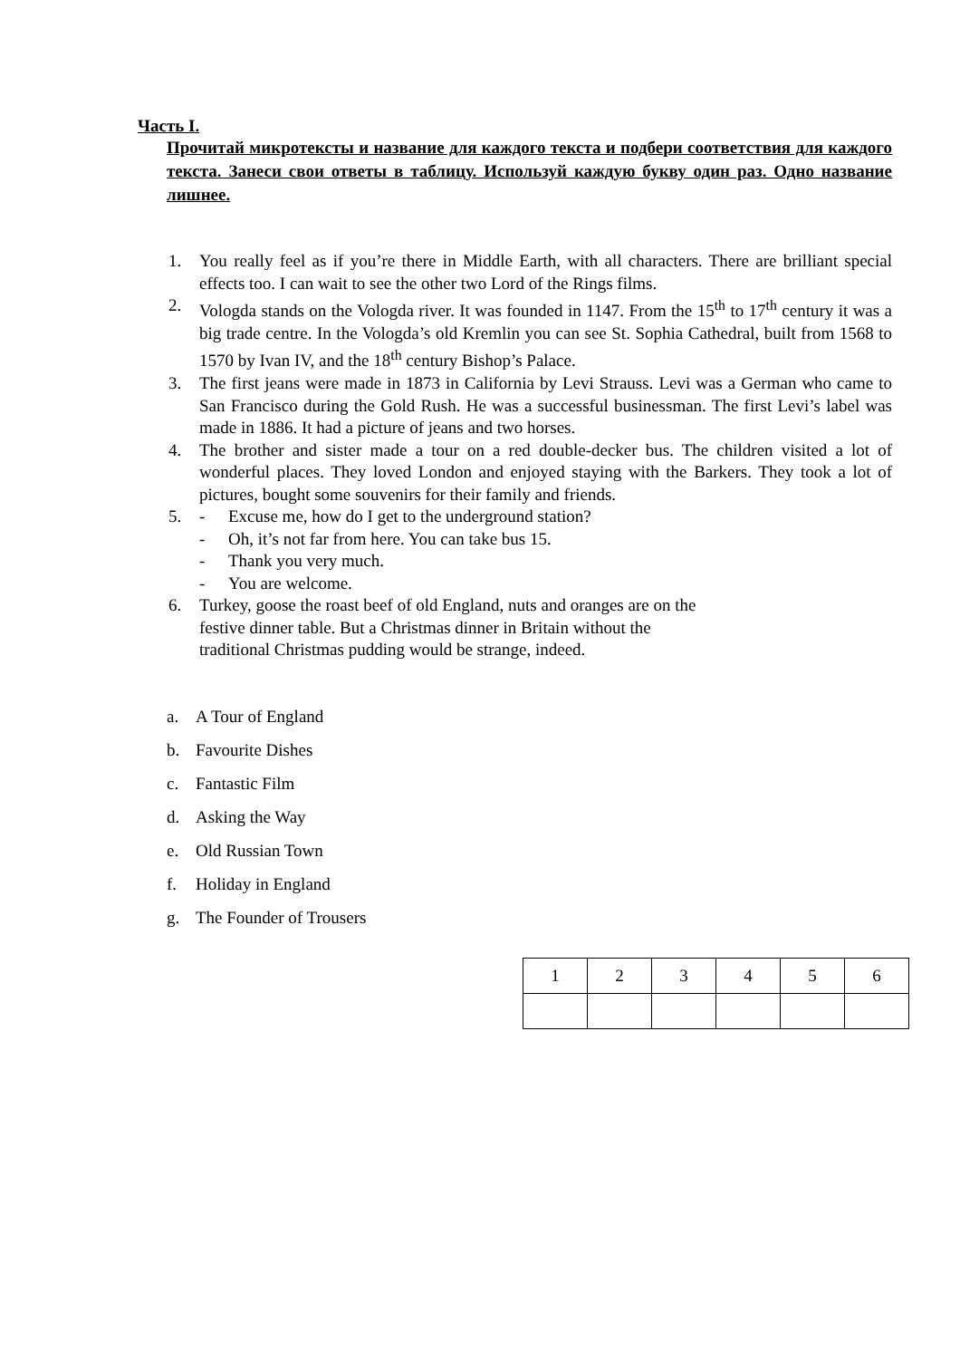Часть I.
Прочитай микротексты и название для каждого текста и подбери соответствия для каждого текста. Занеси свои ответы в таблицу. Используй каждую букву один раз. Одно название лишнее.
1. You really feel as if you’re there in Middle Earth, with all characters. There are brilliant special effects too. I can wait to see the other two Lord of the Rings films.
2. Vologda stands on the Vologda river. It was founded in 1147. From the 15<sup>th</sup> to 17<sup>th</sup> century it was a big trade centre. In the Vologda’s old Kremlin you can see St. Sophia Cathedral, built from 1568 to 1570 by Ivan IV, and the 18<sup>th</sup> century Bishop’s Palace.
3. The first jeans were made in 1873 in California by Levi Strauss. Levi was a German who came to San Francisco during the Gold Rush. He was a successful businessman. The first Levi’s label was made in 1886. It had a picture of jeans and two horses.
4. The brother and sister made a tour on a red double-decker bus. The children visited a lot of wonderful places. They loved London and enjoyed staying with the Barkers. They took a lot of pictures, bought some souvenirs for their family and friends.
5. - Excuse me, how do I get to the underground station?
- Oh, it’s not far from here. You can take bus 15.
- Thank you very much.
- You are welcome.
6. Turkey, goose the roast beef of old England, nuts and oranges are on the
festive dinner table. But a Christmas dinner in Britain without the
traditional Christmas pudding would be strange, indeed.
a. A Tour of England
b. Favourite Dishes
c. Fantastic Film
d. Asking the Way
e. Old Russian Town
f. Holiday in England
g. The Founder of Trousers
| 1 | 2 | 3 | 4 | 5 | 6 |